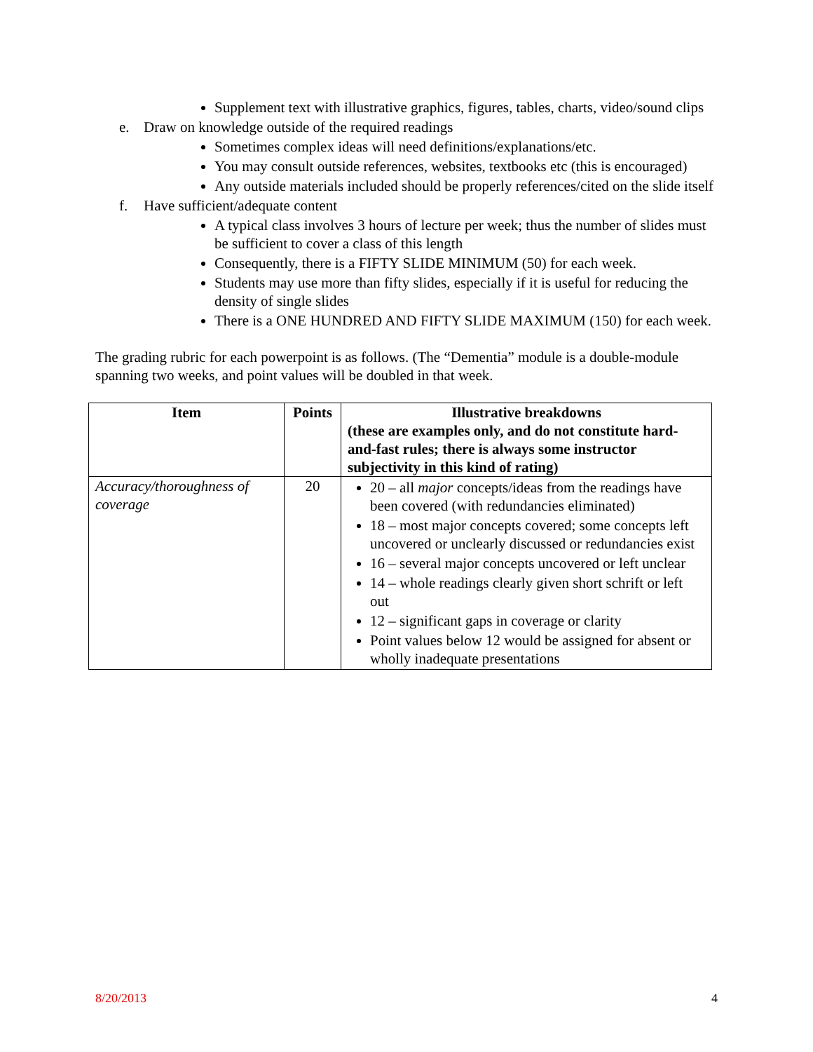Supplement text with illustrative graphics, figures, tables, charts, video/sound clips
e. Draw on knowledge outside of the required readings
Sometimes complex ideas will need definitions/explanations/etc.
You may consult outside references, websites, textbooks etc (this is encouraged)
Any outside materials included should be properly references/cited on the slide itself
f. Have sufficient/adequate content
A typical class involves 3 hours of lecture per week; thus the number of slides must be sufficient to cover a class of this length
Consequently, there is a FIFTY SLIDE MINIMUM (50) for each week.
Students may use more than fifty slides, especially if it is useful for reducing the density of single slides
There is a ONE HUNDRED AND FIFTY SLIDE MAXIMUM (150) for each week.
The grading rubric for each powerpoint is as follows. (The “Dementia” module is a double-module spanning two weeks, and point values will be doubled in that week.
| Item | Points | Illustrative breakdowns (these are examples only, and do not constitute hard-and-fast rules; there is always some instructor subjectivity in this kind of rating) |
| --- | --- | --- |
| Accuracy/thoroughness of coverage | 20 | 20 – all major concepts/ideas from the readings have been covered (with redundancies eliminated) 18 – most major concepts covered; some concepts left uncovered or unclearly discussed or redundancies exist 16 – several major concepts uncovered or left unclear 14 – whole readings clearly given short schrift or left out 12 – significant gaps in coverage or clarity Point values below 12 would be assigned for absent or wholly inadequate presentations |
8/20/2013 4